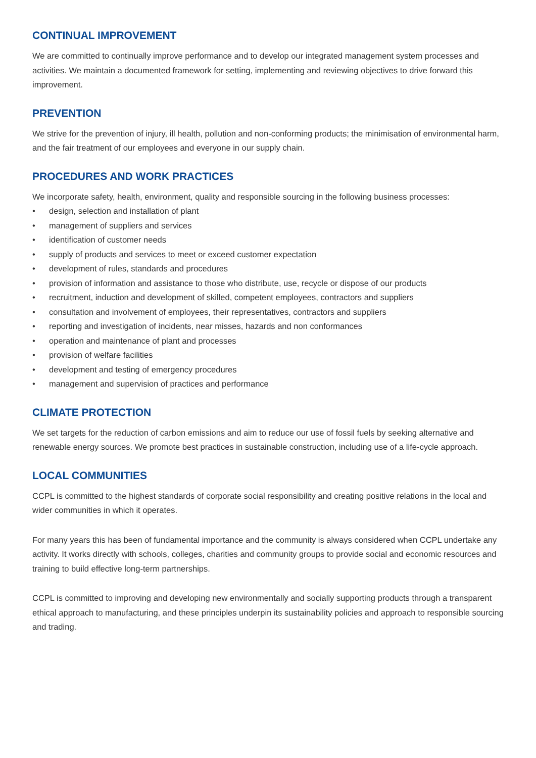CONTINUAL IMPROVEMENT
We are committed to continually improve performance and to develop our integrated management system processes and activities. We maintain a documented framework for setting, implementing and reviewing objectives to drive forward this improvement.
PREVENTION
We strive for the prevention of injury, ill health, pollution and non-conforming products; the minimisation of environmental harm, and the fair treatment of our employees and everyone in our supply chain.
PROCEDURES AND WORK PRACTICES
We incorporate safety, health, environment, quality and responsible sourcing in the following business processes:
• design, selection and installation of plant
• management of suppliers and services
• identification of customer needs
• supply of products and services to meet or exceed customer expectation
• development of rules, standards and procedures
• provision of information and assistance to those who distribute, use, recycle or dispose of our products
• recruitment, induction and development of skilled, competent employees, contractors and suppliers
• consultation and involvement of employees, their representatives, contractors and suppliers
• reporting and investigation of incidents, near misses, hazards and non conformances
• operation and maintenance of plant and processes
• provision of welfare facilities
• development and testing of emergency procedures
• management and supervision of practices and performance
CLIMATE PROTECTION
We set targets for the reduction of carbon emissions and aim to reduce our use of fossil fuels by seeking alternative and renewable energy sources. We promote best practices in sustainable construction, including use of a life-cycle approach.
LOCAL COMMUNITIES
CCPL is committed to the highest standards of corporate social responsibility and creating positive relations in the local and wider communities in which it operates.
For many years this has been of fundamental importance and the community is always considered when CCPL undertake any activity. It works directly with schools, colleges, charities and community groups to provide social and economic resources and training to build effective long-term partnerships.
CCPL is committed to improving and developing new environmentally and socially supporting products through a transparent ethical approach to manufacturing, and these principles underpin its sustainability policies and approach to responsible sourcing and trading.